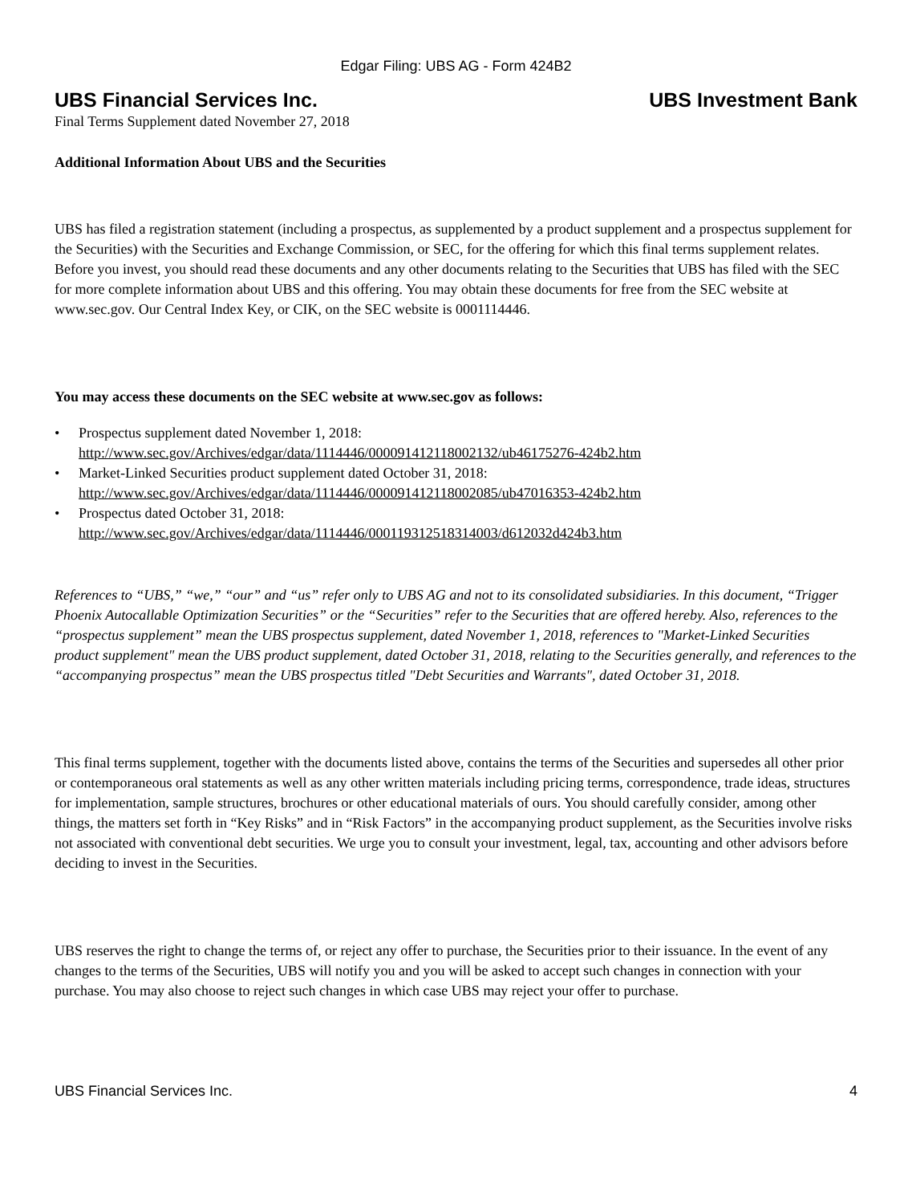Edgar Filing: UBS AG - Form 424B2
UBS Financial Services Inc. UBS Investment Bank
Final Terms Supplement dated November 27, 2018
Additional Information About UBS and the Securities
UBS has filed a registration statement (including a prospectus, as supplemented by a product supplement and a prospectus supplement for the Securities) with the Securities and Exchange Commission, or SEC, for the offering for which this final terms supplement relates. Before you invest, you should read these documents and any other documents relating to the Securities that UBS has filed with the SEC for more complete information about UBS and this offering. You may obtain these documents for free from the SEC website at www.sec.gov. Our Central Index Key, or CIK, on the SEC website is 0001114446.
You may access these documents on the SEC website at www.sec.gov as follows:
• Prospectus supplement dated November 1, 2018:
http://www.sec.gov/Archives/edgar/data/1114446/000091412118002132/ub46175276-424b2.htm
• Market-Linked Securities product supplement dated October 31, 2018:
http://www.sec.gov/Archives/edgar/data/1114446/000091412118002085/ub47016353-424b2.htm
• Prospectus dated October 31, 2018:
http://www.sec.gov/Archives/edgar/data/1114446/000119312518314003/d612032d424b3.htm
References to “UBS,” “we,” “our” and “us” refer only to UBS AG and not to its consolidated subsidiaries. In this document, “Trigger Phoenix Autocallable Optimization Securities” or the “Securities” refer to the Securities that are offered hereby. Also, references to the “prospectus supplement” mean the UBS prospectus supplement, dated November 1, 2018, references to "Market-Linked Securities product supplement" mean the UBS product supplement, dated October 31, 2018, relating to the Securities generally, and references to the “accompanying prospectus” mean the UBS prospectus titled "Debt Securities and Warrants", dated October 31, 2018.
This final terms supplement, together with the documents listed above, contains the terms of the Securities and supersedes all other prior or contemporaneous oral statements as well as any other written materials including pricing terms, correspondence, trade ideas, structures for implementation, sample structures, brochures or other educational materials of ours. You should carefully consider, among other things, the matters set forth in “Key Risks” and in “Risk Factors” in the accompanying product supplement, as the Securities involve risks not associated with conventional debt securities. We urge you to consult your investment, legal, tax, accounting and other advisors before deciding to invest in the Securities.
UBS reserves the right to change the terms of, or reject any offer to purchase, the Securities prior to their issuance. In the event of any changes to the terms of the Securities, UBS will notify you and you will be asked to accept such changes in connection with your purchase. You may also choose to reject such changes in which case UBS may reject your offer to purchase.
UBS Financial Services Inc. 4